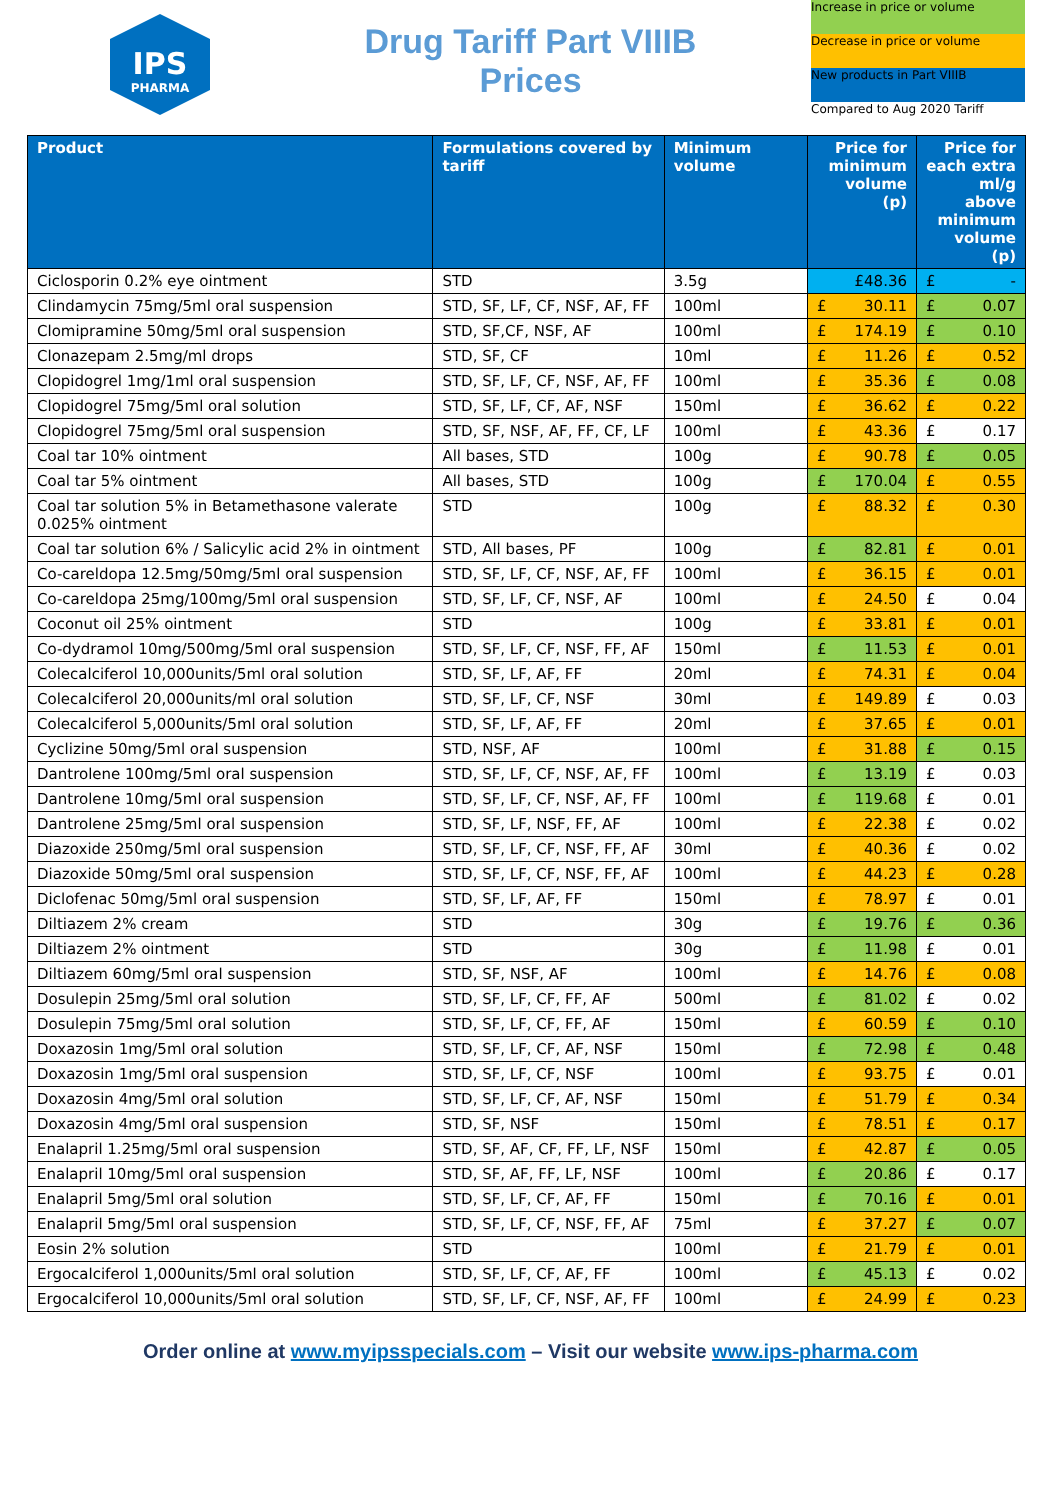IPS
PHARMA
Drug Tariff Part VIIIB
Prices
Increase in price or volume
Decrease in price or volume
New products in Part VIIIB
Compared to Aug 2020 Tariff
| Product | Formulations covered by tariff | Minimum volume | Price for minimum volume (p) | Price for each extra ml/g above minimum volume (p) |
| --- | --- | --- | --- | --- |
| Ciclosporin 0.2% eye ointment | STD | 3.5g | £48.36 | £ - |
| Clindamycin 75mg/5ml oral suspension | STD, SF, LF, CF, NSF, AF, FF | 100ml | £ 30.11 | £ 0.07 |
| Clomipramine 50mg/5ml oral suspension | STD, SF,CF, NSF, AF | 100ml | £ 174.19 | £ 0.10 |
| Clonazepam 2.5mg/ml drops | STD, SF, CF | 10ml | £ 11.26 | £ 0.52 |
| Clopidogrel 1mg/1ml oral suspension | STD, SF, LF, CF, NSF, AF, FF | 100ml | £ 35.36 | £ 0.08 |
| Clopidogrel 75mg/5ml oral solution | STD, SF, LF, CF, AF, NSF | 150ml | £ 36.62 | £ 0.22 |
| Clopidogrel 75mg/5ml oral suspension | STD, SF, NSF, AF, FF, CF, LF | 100ml | £ 43.36 | £ 0.17 |
| Coal tar 10% ointment | All bases, STD | 100g | £ 90.78 | £ 0.05 |
| Coal tar 5% ointment | All bases, STD | 100g | £ 170.04 | £ 0.55 |
| Coal tar solution 5% in Betamethasone valerate 0.025% ointment | STD | 100g | £ 88.32 | £ 0.30 |
| Coal tar solution 6% / Salicylic acid 2% in ointment | STD, All bases, PF | 100g | £ 82.81 | £ 0.01 |
| Co-careldopa 12.5mg/50mg/5ml oral suspension | STD, SF, LF, CF, NSF, AF, FF | 100ml | £ 36.15 | £ 0.01 |
| Co-careldopa 25mg/100mg/5ml oral suspension | STD, SF, LF, CF, NSF, AF | 100ml | £ 24.50 | £ 0.04 |
| Coconut oil 25% ointment | STD | 100g | £ 33.81 | £ 0.01 |
| Co-dydramol 10mg/500mg/5ml oral suspension | STD, SF, LF, CF, NSF, FF, AF | 150ml | £ 11.53 | £ 0.01 |
| Colecalciferol 10,000units/5ml oral solution | STD, SF, LF, AF, FF | 20ml | £ 74.31 | £ 0.04 |
| Colecalciferol 20,000units/ml oral solution | STD, SF, LF, CF, NSF | 30ml | £ 149.89 | £ 0.03 |
| Colecalciferol 5,000units/5ml oral solution | STD, SF, LF, AF, FF | 20ml | £ 37.65 | £ 0.01 |
| Cyclizine 50mg/5ml oral suspension | STD, NSF, AF | 100ml | £ 31.88 | £ 0.15 |
| Dantrolene 100mg/5ml oral suspension | STD, SF, LF, CF, NSF, AF, FF | 100ml | £ 13.19 | £ 0.03 |
| Dantrolene 10mg/5ml oral suspension | STD, SF, LF, CF, NSF, AF, FF | 100ml | £ 119.68 | £ 0.01 |
| Dantrolene 25mg/5ml oral suspension | STD, SF, LF, NSF, FF, AF | 100ml | £ 22.38 | £ 0.02 |
| Diazoxide 250mg/5ml oral suspension | STD, SF, LF, CF, NSF, FF, AF | 30ml | £ 40.36 | £ 0.02 |
| Diazoxide 50mg/5ml oral suspension | STD, SF, LF, CF, NSF, FF, AF | 100ml | £ 44.23 | £ 0.28 |
| Diclofenac 50mg/5ml oral suspension | STD, SF, LF, AF, FF | 150ml | £ 78.97 | £ 0.01 |
| Diltiazem 2% cream | STD | 30g | £ 19.76 | £ 0.36 |
| Diltiazem 2% ointment | STD | 30g | £ 11.98 | £ 0.01 |
| Diltiazem 60mg/5ml oral suspension | STD, SF, NSF, AF | 100ml | £ 14.76 | £ 0.08 |
| Dosulepin 25mg/5ml oral solution | STD, SF, LF, CF, FF, AF | 500ml | £ 81.02 | £ 0.02 |
| Dosulepin 75mg/5ml oral solution | STD, SF, LF, CF, FF, AF | 150ml | £ 60.59 | £ 0.10 |
| Doxazosin 1mg/5ml oral solution | STD, SF, LF, CF, AF, NSF | 150ml | £ 72.98 | £ 0.48 |
| Doxazosin 1mg/5ml oral suspension | STD, SF, LF, CF, NSF | 100ml | £ 93.75 | £ 0.01 |
| Doxazosin 4mg/5ml oral solution | STD, SF, LF, CF, AF, NSF | 150ml | £ 51.79 | £ 0.34 |
| Doxazosin 4mg/5ml oral suspension | STD, SF, NSF | 150ml | £ 78.51 | £ 0.17 |
| Enalapril 1.25mg/5ml oral suspension | STD, SF, AF, CF, FF, LF, NSF | 150ml | £ 42.87 | £ 0.05 |
| Enalapril 10mg/5ml oral suspension | STD, SF, AF, FF, LF, NSF | 100ml | £ 20.86 | £ 0.17 |
| Enalapril 5mg/5ml oral solution | STD, SF, LF, CF, AF, FF | 150ml | £ 70.16 | £ 0.01 |
| Enalapril 5mg/5ml oral suspension | STD, SF, LF, CF, NSF, FF, AF | 75ml | £ 37.27 | £ 0.07 |
| Eosin 2% solution | STD | 100ml | £ 21.79 | £ 0.01 |
| Ergocalciferol 1,000units/5ml oral solution | STD, SF, LF, CF, AF, FF | 100ml | £ 45.13 | £ 0.02 |
| Ergocalciferol 10,000units/5ml oral solution | STD, SF, LF, CF, NSF, AF, FF | 100ml | £ 24.99 | £ 0.23 |
Order online at www.myipsspecials.com – Visit our website www.ips-pharma.com